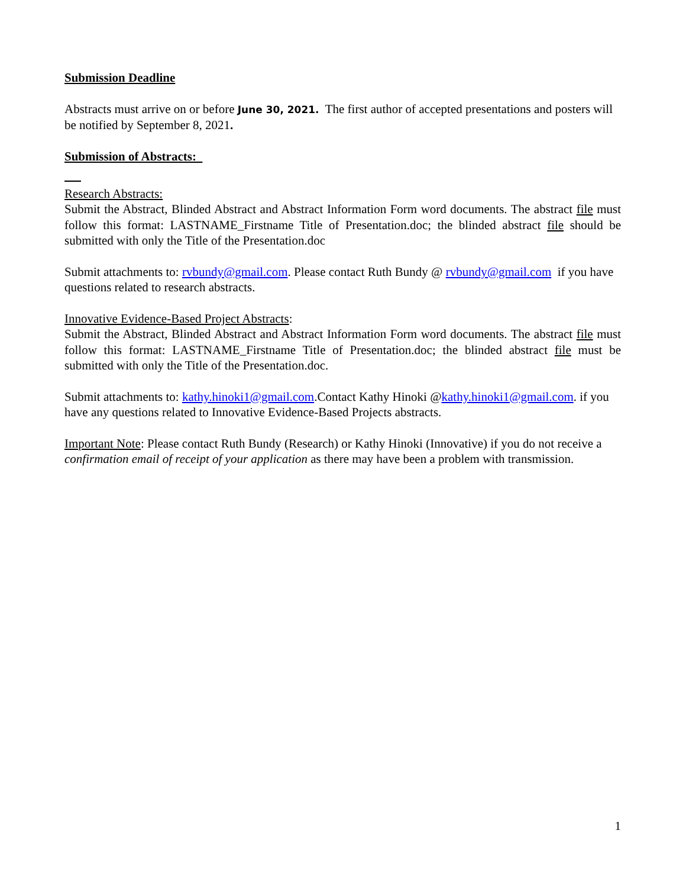Submission Deadline
Abstracts must arrive on or before June 30, 2021. The first author of accepted presentations and posters will be notified by September 8, 2021.
Submission of Abstracts:
Research Abstracts:
Submit the Abstract, Blinded Abstract and Abstract Information Form word documents. The abstract file must follow this format: LASTNAME_Firstname Title of Presentation.doc; the blinded abstract file should be submitted with only the Title of the Presentation.doc
Submit attachments to: rvbundy@gmail.com. Please contact Ruth Bundy @ rvbundy@gmail.com if you have questions related to research abstracts.
Innovative Evidence-Based Project Abstracts:
Submit the Abstract, Blinded Abstract and Abstract Information Form word documents. The abstract file must follow this format: LASTNAME_Firstname Title of Presentation.doc; the blinded abstract file must be submitted with only the Title of the Presentation.doc.
Submit attachments to: kathy.hinoki1@gmail.com.Contact Kathy Hinoki @kathy.hinoki1@gmail.com. if you have any questions related to Innovative Evidence-Based Projects abstracts.
Important Note: Please contact Ruth Bundy (Research) or Kathy Hinoki (Innovative) if you do not receive a confirmation email of receipt of your application as there may have been a problem with transmission.
1